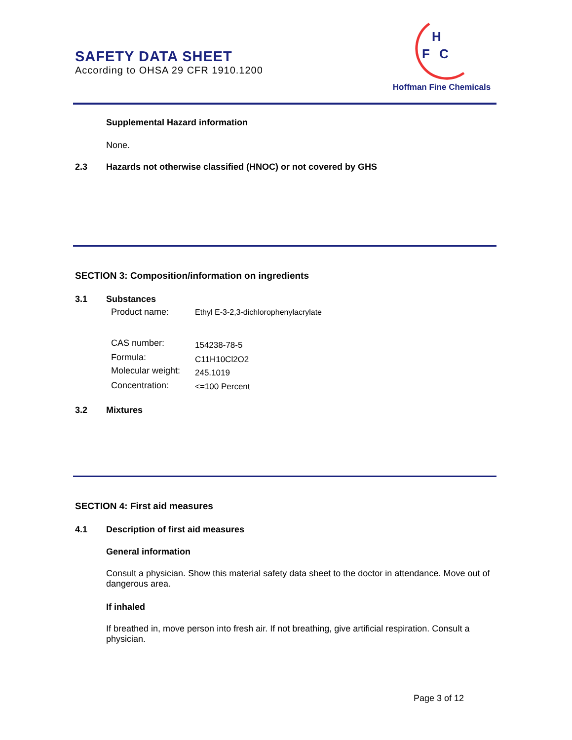SAFETY DATA SHEET
According to OHSA 29 CFR 1910.1200
H
F
C
Hoffman Fine Chemicals
Supplemental Hazard information
None.
2.3
Hazards not otherwise classified (HNOC) or not covered by GHS
SECTION 3: Composition/information on ingredients
3.1 Substances
Product name:
Ethyl E-3-2,3-dichlorophenylacrylate
CAS number: 154238-78-5
Formula: C11H10Cl2O2
Molecular weight: 245.1019
Concentration: <=100 Percent
3.2 Mixtures
SECTION 4: First aid measures
4.1
Description of first aid measures
General information
Consult a physician. Show this material safety data sheet to the doctor in attendance. Move out of dangerous area.
If inhaled
If breathed in, move person into fresh air. If not breathing, give artificial respiration. Consult a physician.
Page 3 of 12